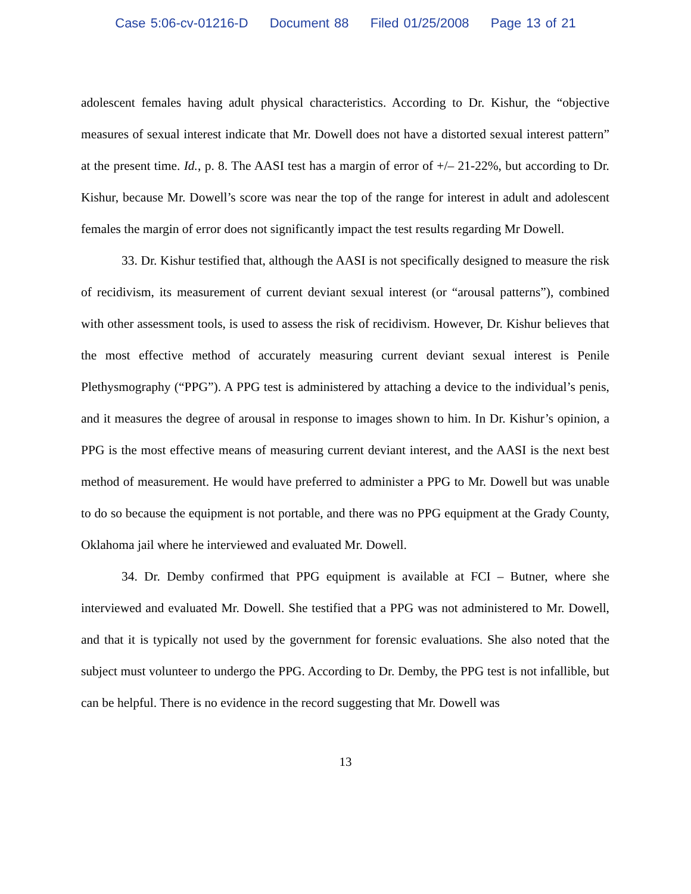Case 5:06-cv-01216-D Document 88 Filed 01/25/2008 Page 13 of 21
adolescent females having adult physical characteristics. According to Dr. Kishur, the “objective measures of sexual interest indicate that Mr. Dowell does not have a distorted sexual interest pattern” at the present time. Id., p. 8. The AASI test has a margin of error of +/– 21-22%, but according to Dr. Kishur, because Mr. Dowell’s score was near the top of the range for interest in adult and adolescent females the margin of error does not significantly impact the test results regarding Mr Dowell.
33. Dr. Kishur testified that, although the AASI is not specifically designed to measure the risk of recidivism, its measurement of current deviant sexual interest (or “arousal patterns”), combined with other assessment tools, is used to assess the risk of recidivism. However, Dr. Kishur believes that the most effective method of accurately measuring current deviant sexual interest is Penile Plethysmography (“PPG”). A PPG test is administered by attaching a device to the individual’s penis, and it measures the degree of arousal in response to images shown to him. In Dr. Kishur’s opinion, a PPG is the most effective means of measuring current deviant interest, and the AASI is the next best method of measurement. He would have preferred to administer a PPG to Mr. Dowell but was unable to do so because the equipment is not portable, and there was no PPG equipment at the Grady County, Oklahoma jail where he interviewed and evaluated Mr. Dowell.
34. Dr. Demby confirmed that PPG equipment is available at FCI – Butner, where she interviewed and evaluated Mr. Dowell. She testified that a PPG was not administered to Mr. Dowell, and that it is typically not used by the government for forensic evaluations. She also noted that the subject must volunteer to undergo the PPG. According to Dr. Demby, the PPG test is not infallible, but can be helpful. There is no evidence in the record suggesting that Mr. Dowell was
13